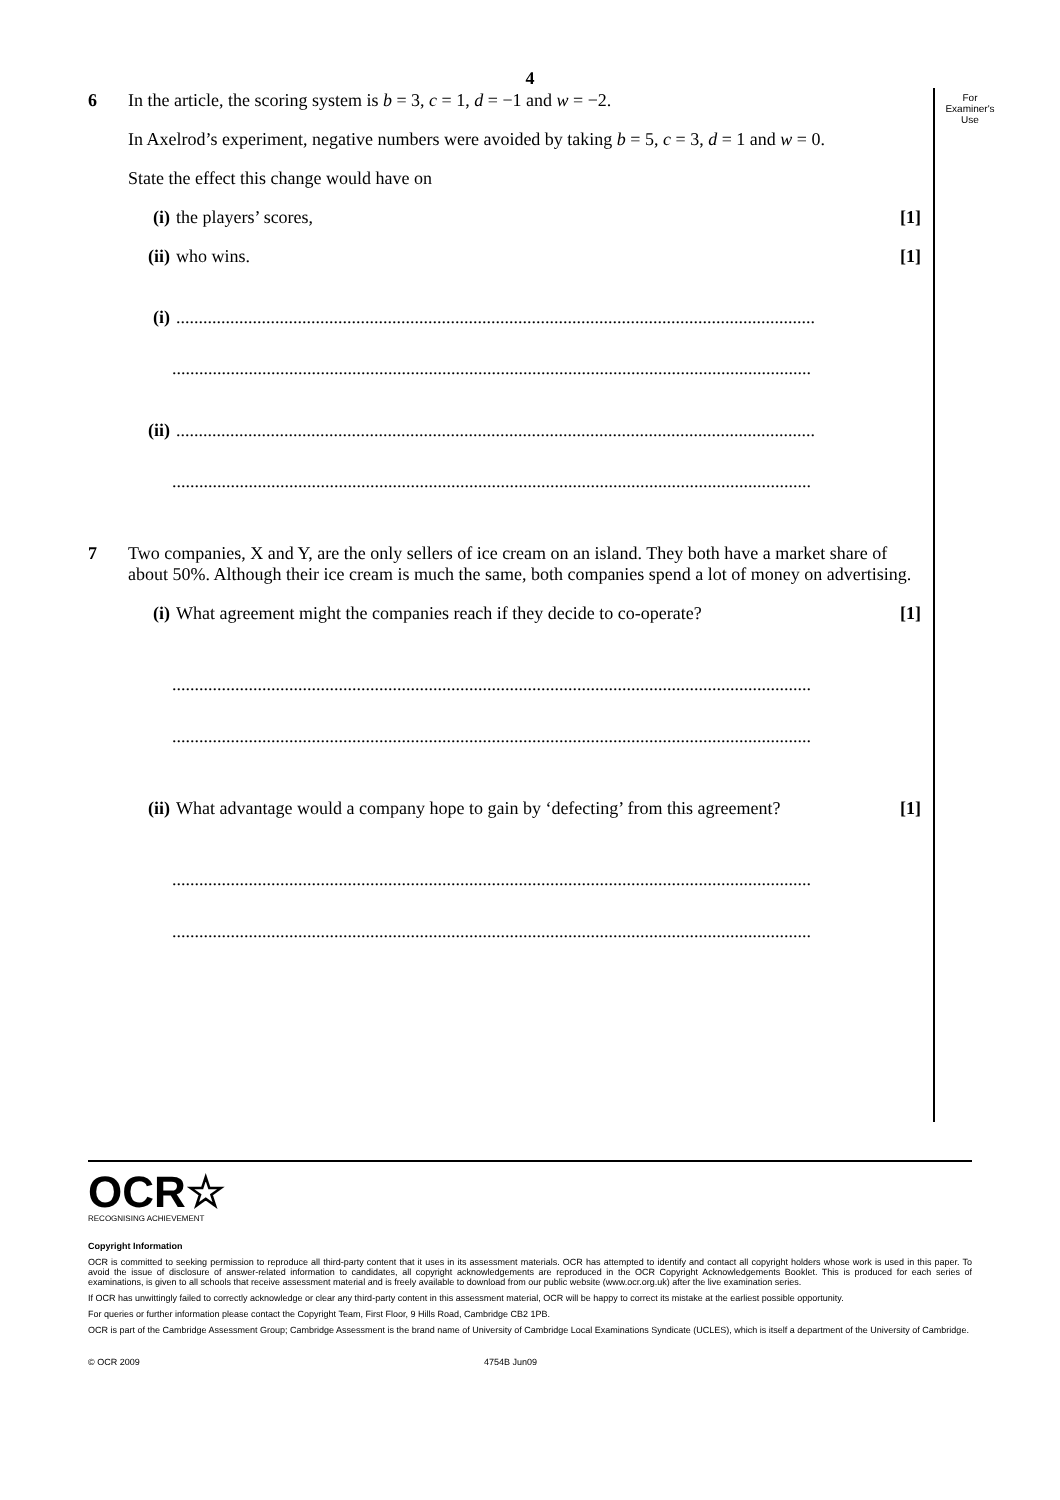For
Examiner's
Use
4
6 In the article, the scoring system is b = 3, c = 1, d = −1 and w = −2.
In Axelrod’s experiment, negative numbers were avoided by taking b = 5, c = 3, d = 1 and w = 0.
State the effect this change would have on
(i) the players’ scores, [1]
(ii) who wins. [1]
(i)..............................................................................................................................................
..............................................................................................................................................
(ii)..............................................................................................................................................
..............................................................................................................................................
7 Two companies, X and Y, are the only sellers of ice cream on an island. They both have a market share of about 50%. Although their ice cream is much the same, both companies spend a lot of money on advertising.
(i) What agreement might the companies reach if they decide to co-operate? [1]
..............................................................................................................................................
..............................................................................................................................................
(ii) What advantage would a company hope to gain by ‘defecting’ from this agreement? [1]
..............................................................................................................................................
..............................................................................................................................................
OCR☆
RECOGNISING ACHIEVEMENT
Copyright Information
OCR is committed to seeking permission to reproduce all third-party content that it uses in its assessment materials. OCR has attempted to identify and contact all copyright holders whose work is used in this paper. To avoid the issue of disclosure of answer-related information to candidates, all copyright acknowledgements are reproduced in the OCR Copyright Acknowledgements Booklet. This is produced for each series of examinations, is given to all schools that receive assessment material and is freely available to download from our public website (www.ocr.org.uk) after the live examination series.
If OCR has unwittingly failed to correctly acknowledge or clear any third-party content in this assessment material, OCR will be happy to correct its mistake at the earliest possible opportunity.
For queries or further information please contact the Copyright Team, First Floor, 9 Hills Road, Cambridge CB2 1PB.
OCR is part of the Cambridge Assessment Group; Cambridge Assessment is the brand name of University of Cambridge Local Examinations Syndicate (UCLES), which is itself a department of the University of Cambridge.
© OCR 2009 4754B Jun09